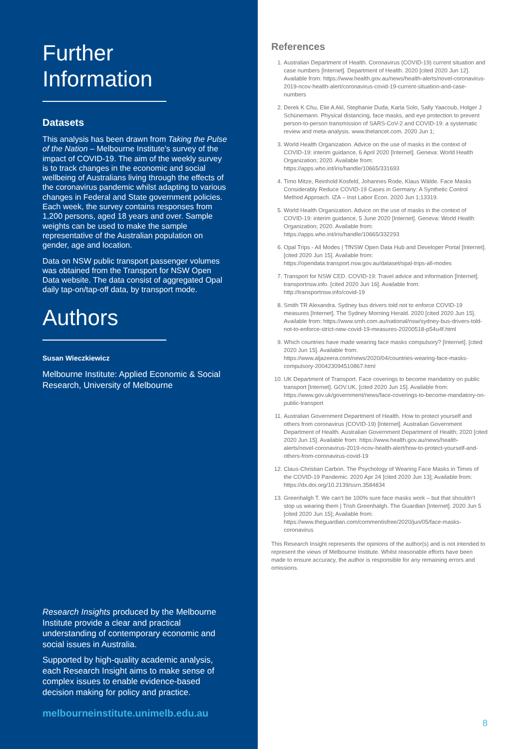Further Information
Datasets
This analysis has been drawn from Taking the Pulse of the Nation – Melbourne Institute’s survey of the impact of COVID-19. The aim of the weekly survey is to track changes in the economic and social wellbeing of Australians living through the effects of the coronavirus pandemic whilst adapting to various changes in Federal and State government policies. Each week, the survey contains responses from 1,200 persons, aged 18 years and over. Sample weights can be used to make the sample representative of the Australian population on gender, age and location.
Data on NSW public transport passenger volumes was obtained from the Transport for NSW Open Data website. The data consist of aggregated Opal daily tap-on/tap-off data, by transport mode.
Authors
Susan Wieczkiewicz
Melbourne Institute: Applied Economic & Social Research, University of Melbourne
Research Insights produced by the Melbourne Institute provide a clear and practical understanding of contemporary economic and social issues in Australia.
Supported by high-quality academic analysis, each Research Insight aims to make sense of complex issues to enable evidence-based decision making for policy and practice.
melbourneinstitute.unimelb.edu.au
References
1. Australian Department of Health. Coronavirus (COVID-19) current situation and case numbers [Internet]. Department of Health. 2020 [cited 2020 Jun 12]. Available from: https://www.health.gov.au/news/health-alerts/novel-coronavirus-2019-ncov-health-alert/coronavirus-covid-19-current-situation-and-case-numbers
2. Derek K Chu, Elie A Akl, Stephanie Duda, Karla Solo, Sally Yaacoub, Holger J Schünemann. Physical distancing, face masks, and eye protection to prevent person-to-person transmission of SARS-CoV-2 and COVID-19: a systematic review and meta-analysis. www.thelancet.com. 2020 Jun 1;
3. World Health Organization. Advice on the use of masks in the context of COVID-19: interim guidance, 6 April 2020 [Internet]. Geneva: World Health Organization; 2020. Available from: https://apps.who.int/iris/handle/10665/331693
4. Timo Mitze, Reinhold Kosfeld, Johannes Rode, Klaus Wälde. Face Masks Considerably Reduce COVID-19 Cases in Germany: A Synthetic Control Method Approach. IZA – Inst Labor Econ. 2020 Jun 1;13319.
5. World Health Organization. Advice on the use of masks in the context of COVID-19: interim guidance, 5 June 2020 [Internet]. Geneva: World Health Organization; 2020. Available from: https://apps.who.int/iris/handle/10665/332293
6. Opal Trips - All Modes | TfNSW Open Data Hub and Developer Portal [Internet]. [cited 2020 Jun 15]. Available from: https://opendata.transport.nsw.gov.au/dataset/opal-trips-all-modes
7. Transport for NSW CED. COVID-19: Travel advice and information [Internet]. transportnsw.info. [cited 2020 Jun 16]. Available from: http://transportnsw.info/covid-19
8. Smith TR Alexandra. Sydney bus drivers told not to enforce COVID-19 measures [Internet]. The Sydney Morning Herald. 2020 [cited 2020 Jun 15]. Available from: https://www.smh.com.au/national/nsw/sydney-bus-drivers-told-not-to-enforce-strict-new-covid-19-measures-20200518-p54u4f.html
9. Which countries have made wearing face masks compulsory? [Internet]. [cited 2020 Jun 15]. Available from: https://www.aljazeera.com/news/2020/04/countries-wearing-face-masks-compulsory-200423094510867.html
10. UK Department of Transport. Face coverings to become mandatory on public transport [Internet]. GOV.UK. [cited 2020 Jun 15]. Available from: https://www.gov.uk/government/news/face-coverings-to-become-mandatory-on-public-transport
11. Australian Government Department of Health. How to protect yourself and others from coronavirus (COVID-19) [Internet]. Australian Government Department of Health. Australian Government Department of Health; 2020 [cited 2020 Jun 15]. Available from: https://www.health.gov.au/news/health-alerts/novel-coronavirus-2019-ncov-health-alert/how-to-protect-yourself-and-others-from-coronavirus-covid-19
12. Claus-Christian Carbon. The Psychology of Wearing Face Masks in Times of the COVID-19 Pandemic. 2020 Apr 24 [cited 2020 Jun 13]; Available from: https://dx.doi.org/10.2139/ssrn.3584834
13. Greenhalgh T. We can’t be 100% sure face masks work – but that shouldn’t stop us wearing them | Trish Greenhalgh. The Guardian [Internet]. 2020 Jun 5 [cited 2020 Jun 15]; Available from: https://www.theguardian.com/commentisfree/2020/jun/05/face-masks-coronavirus
This Research Insight represents the opinions of the author(s) and is not intended to represent the views of Melbourne Institute. Whilst reasonable efforts have been made to ensure accuracy, the author is responsible for any remaining errors and omissions.
8